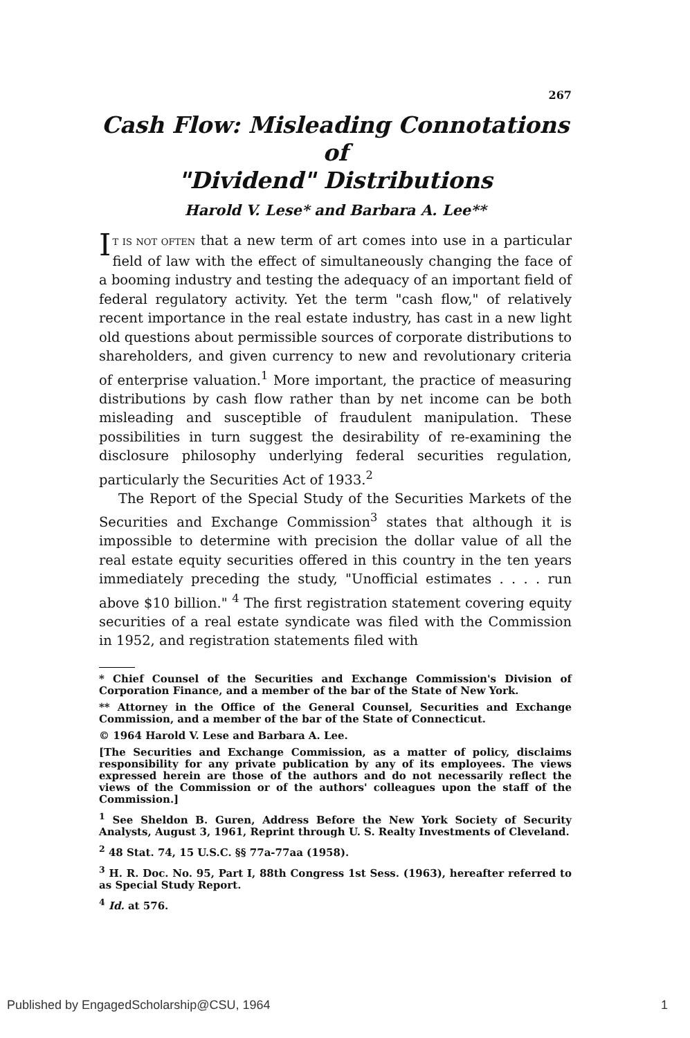267
Cash Flow: Misleading Connotations of
"Dividend" Distributions
Harold V. Lese* and Barbara A. Lee**
IT IS NOT OFTEN that a new term of art comes into use in a particular field of law with the effect of simultaneously changing the face of a booming industry and testing the adequacy of an important field of federal regulatory activity. Yet the term "cash flow," of relatively recent importance in the real estate industry, has cast in a new light old questions about permissible sources of corporate distributions to shareholders, and given currency to new and revolutionary criteria of enterprise valuation.<sup>1</sup> More important, the practice of measuring distributions by cash flow rather than by net income can be both misleading and susceptible of fraudulent manipulation. These possibilities in turn suggest the desirability of re-examining the disclosure philosophy underlying federal securities regulation, particularly the Securities Act of 1933.<sup>2</sup>
The Report of the Special Study of the Securities Markets of the Securities and Exchange Commission<sup>3</sup> states that although it is impossible to determine with precision the dollar value of all the real estate equity securities offered in this country in the ten years immediately preceding the study, "Unofficial estimates . . . . run above $10 billion." <sup>4</sup> The first registration statement covering equity securities of a real estate syndicate was filed with the Commission in 1952, and registration statements filed with
* Chief Counsel of the Securities and Exchange Commission's Division of Corporation Finance, and a member of the bar of the State of New York.
** Attorney in the Office of the General Counsel, Securities and Exchange Commission, and a member of the bar of the State of Connecticut.
© 1964 Harold V. Lese and Barbara A. Lee.
[The Securities and Exchange Commission, as a matter of policy, disclaims responsibility for any private publication by any of its employees. The views expressed herein are those of the authors and do not necessarily reflect the views of the Commission or of the authors' colleagues upon the staff of the Commission.]
<sup>1</sup> See Sheldon B. Guren, Address Before the New York Society of Security Analysts, August 3, 1961, Reprint through U. S. Realty Investments of Cleveland.
<sup>2</sup> 48 Stat. 74, 15 U.S.C. §§ 77a-77aa (1958).
<sup>3</sup> H. R. Doc. No. 95, Part I, 88th Congress 1st Sess. (1963), hereafter referred to as Special Study Report.
<sup>4</sup> Id. at 576.
Published by EngagedScholarship@CSU, 1964 1